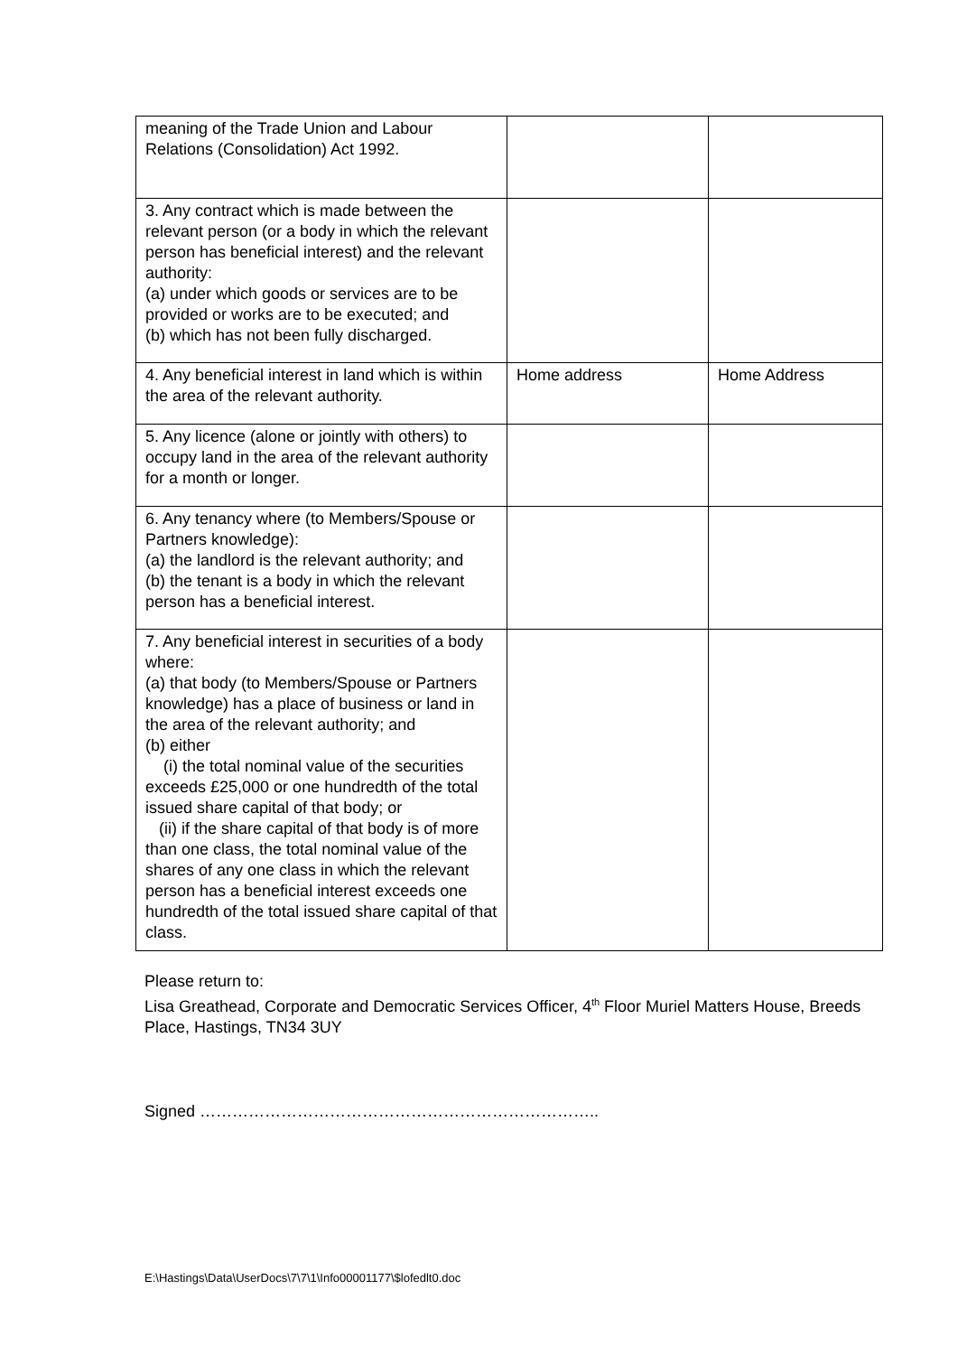| meaning of the Trade Union and Labour Relations (Consolidation) Act 1992. | | |
| 3. Any contract which is made between the relevant person (or a body in which the relevant person has beneficial interest) and the relevant authority: (a) under which goods or services are to be provided or works are to be executed; and (b) which has not been fully discharged. | | |
| 4. Any beneficial interest in land which is within the area of the relevant authority. | Home address | Home Address |
| 5. Any licence (alone or jointly with others) to occupy land in the area of the relevant authority for a month or longer. | | |
| 6. Any tenancy where (to Members/Spouse or Partners knowledge): (a) the landlord is the relevant authority; and (b) the tenant is a body in which the relevant person has a beneficial interest. | | |
| 7. Any beneficial interest in securities of a body where: (a) that body (to Members/Spouse or Partners knowledge) has a place of business or land in the area of the relevant authority; and (b) either (i) the total nominal value of the securities exceeds £25,000 or one hundredth of the total issued share capital of that body; or (ii) if the share capital of that body is of more than one class, the total nominal value of the shares of any one class in which the relevant person has a beneficial interest exceeds one hundredth of the total issued share capital of that class. | | |
Please return to:
Lisa Greathead, Corporate and Democratic Services Officer, 4<sup>th</sup> Floor Muriel Matters House, Breeds Place, Hastings, TN34 3UY
Signed ………………………………………………………………..
E:\Hastings\Data\UserDocs\7\7\1\Info00001177\$lofedlt0.doc